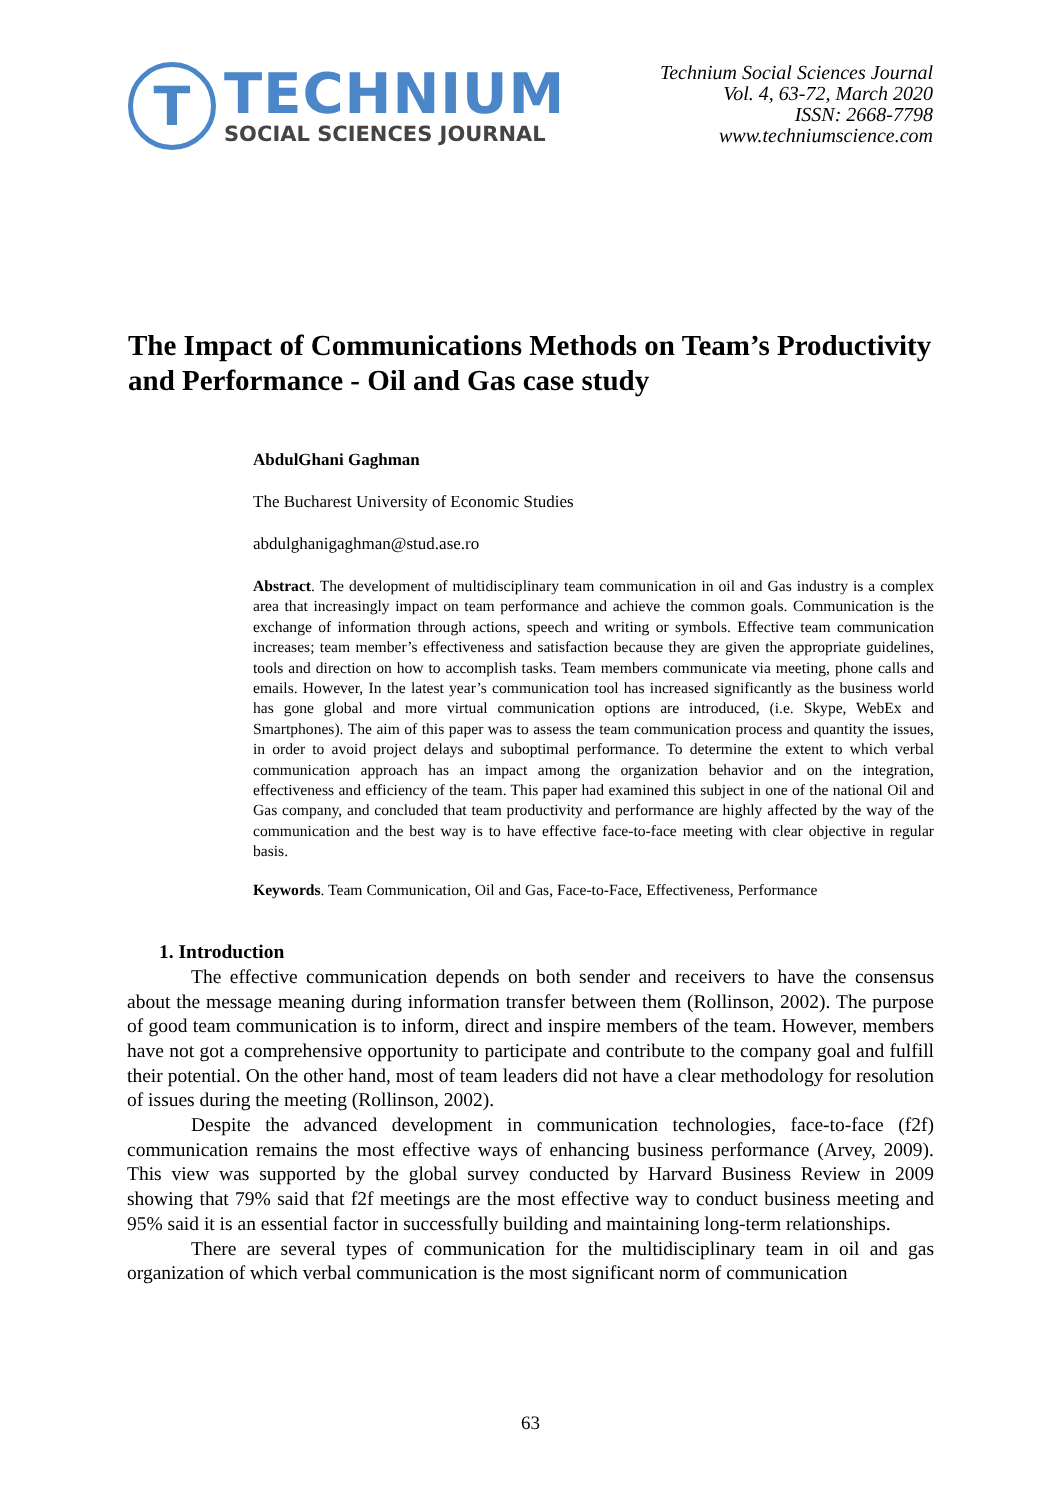T
TECHNIUM
SOCIAL SCIENCES JOURNAL
Technium Social Sciences Journal
Vol. 4, 63-72, March 2020
ISSN: 2668-7798
www.techniumscience.com
The Impact of Communications Methods on Team’s Productivity and Performance - Oil and Gas case study
AbdulGhani Gaghman
The Bucharest University of Economic Studies
abdulghanigaghman@stud.ase.ro
Abstract. The development of multidisciplinary team communication in oil and Gas industry is a complex area that increasingly impact on team performance and achieve the common goals. Communication is the exchange of information through actions, speech and writing or symbols. Effective team communication increases; team member’s effectiveness and satisfaction because they are given the appropriate guidelines, tools and direction on how to accomplish tasks. Team members communicate via meeting, phone calls and emails. However, In the latest year’s communication tool has increased significantly as the business world has gone global and more virtual communication options are introduced, (i.e. Skype, WebEx and Smartphones). The aim of this paper was to assess the team communication process and quantity the issues, in order to avoid project delays and suboptimal performance. To determine the extent to which verbal communication approach has an impact among the organization behavior and on the integration, effectiveness and efficiency of the team. This paper had examined this subject in one of the national Oil and Gas company, and concluded that team productivity and performance are highly affected by the way of the communication and the best way is to have effective face-to-face meeting with clear objective in regular basis.
Keywords. Team Communication, Oil and Gas, Face-to-Face, Effectiveness, Performance
1. Introduction
The effective communication depends on both sender and receivers to have the consensus about the message meaning during information transfer between them (Rollinson, 2002). The purpose of good team communication is to inform, direct and inspire members of the team. However, members have not got a comprehensive opportunity to participate and contribute to the company goal and fulfill their potential. On the other hand, most of team leaders did not have a clear methodology for resolution of issues during the meeting (Rollinson, 2002).
Despite the advanced development in communication technologies, face-to-face (f2f) communication remains the most effective ways of enhancing business performance (Arvey, 2009). This view was supported by the global survey conducted by Harvard Business Review in 2009 showing that 79% said that f2f meetings are the most effective way to conduct business meeting and 95% said it is an essential factor in successfully building and maintaining long-term relationships.
There are several types of communication for the multidisciplinary team in oil and gas organization of which verbal communication is the most significant norm of communication
63